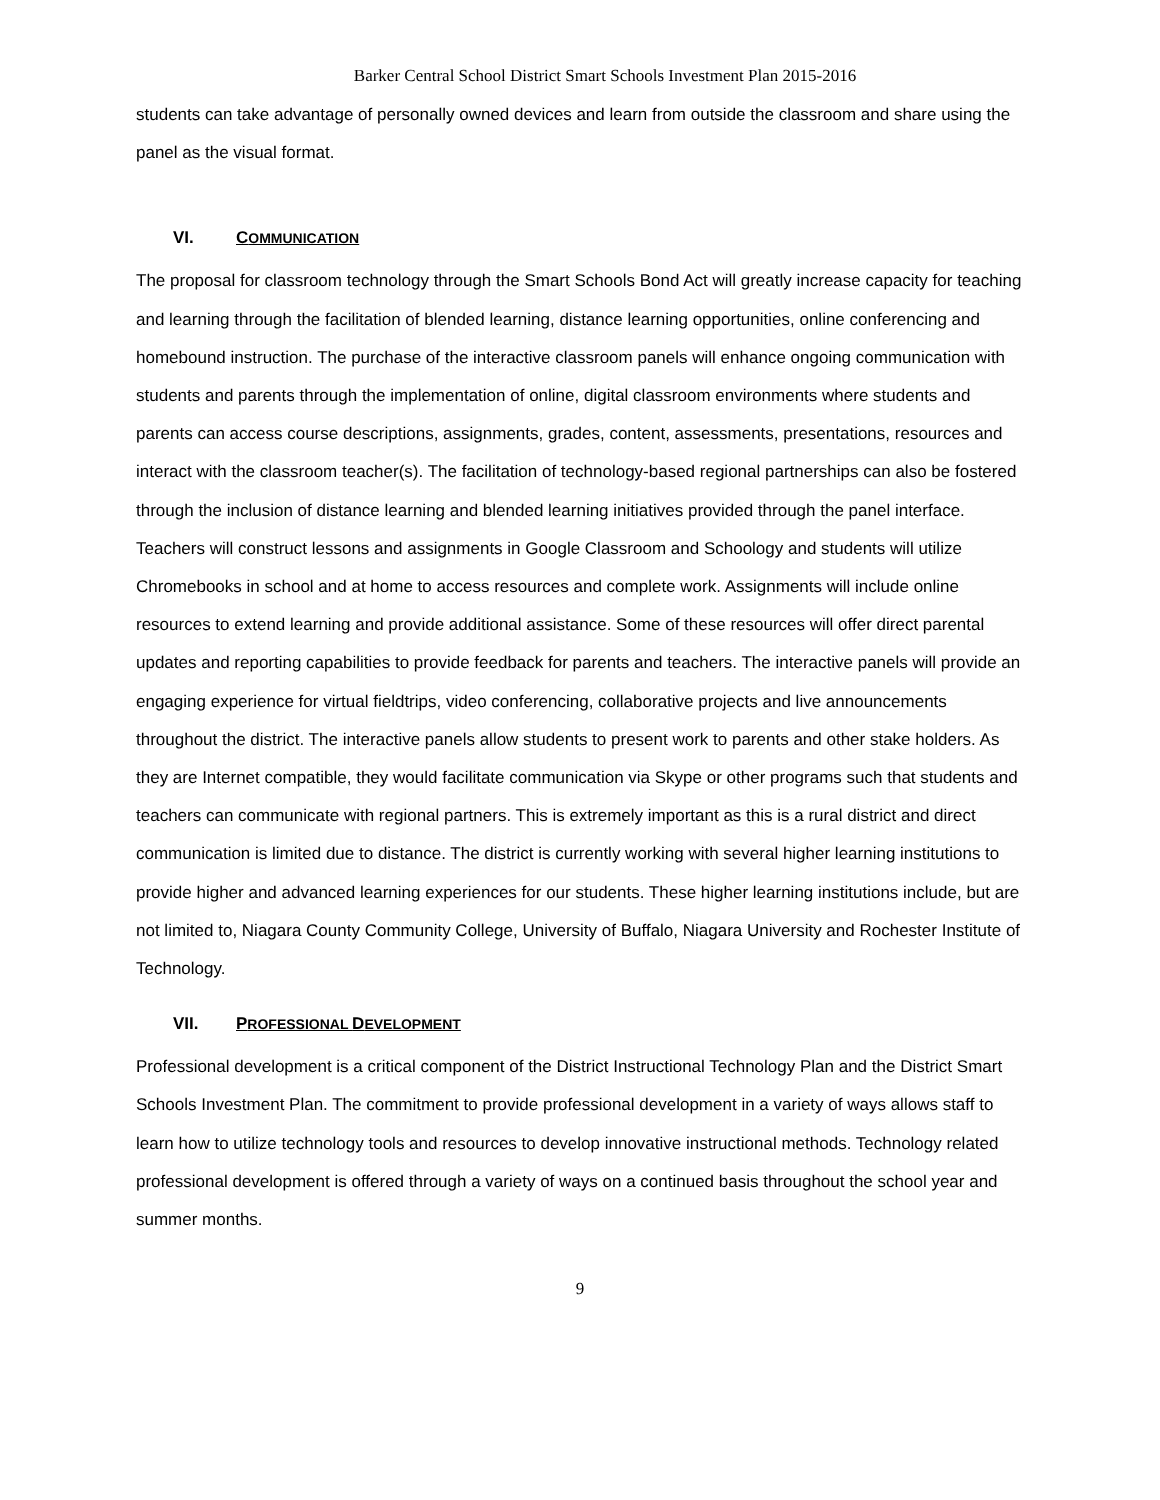Barker Central School District Smart Schools Investment Plan 2015-2016
students can take advantage of personally owned devices and learn from outside the classroom and share using the panel as the visual format.
VI. COMMUNICATION
The proposal for classroom technology through the Smart Schools Bond Act will greatly increase capacity for teaching and learning through the facilitation of blended learning, distance learning opportunities, online conferencing and homebound instruction. The purchase of the interactive classroom panels will enhance ongoing communication with students and parents through the implementation of online, digital classroom environments where students and parents can access course descriptions, assignments, grades, content, assessments, presentations, resources and interact with the classroom teacher(s). The facilitation of technology-based regional partnerships can also be fostered through the inclusion of distance learning and blended learning initiatives provided through the panel interface. Teachers will construct lessons and assignments in Google Classroom and Schoology and students will utilize Chromebooks in school and at home to access resources and complete work. Assignments will include online resources to extend learning and provide additional assistance. Some of these resources will offer direct parental updates and reporting capabilities to provide feedback for parents and teachers. The interactive panels will provide an engaging experience for virtual fieldtrips, video conferencing, collaborative projects and live announcements throughout the district. The interactive panels allow students to present work to parents and other stake holders. As they are Internet compatible, they would facilitate communication via Skype or other programs such that students and teachers can communicate with regional partners. This is extremely important as this is a rural district and direct communication is limited due to distance. The district is currently working with several higher learning institutions to provide higher and advanced learning experiences for our students. These higher learning institutions include, but are not limited to, Niagara County Community College, University of Buffalo, Niagara University and Rochester Institute of Technology.
VII. PROFESSIONAL DEVELOPMENT
Professional development is a critical component of the District Instructional Technology Plan and the District Smart Schools Investment Plan. The commitment to provide professional development in a variety of ways allows staff to learn how to utilize technology tools and resources to develop innovative instructional methods. Technology related professional development is offered through a variety of ways on a continued basis throughout the school year and summer months.
9